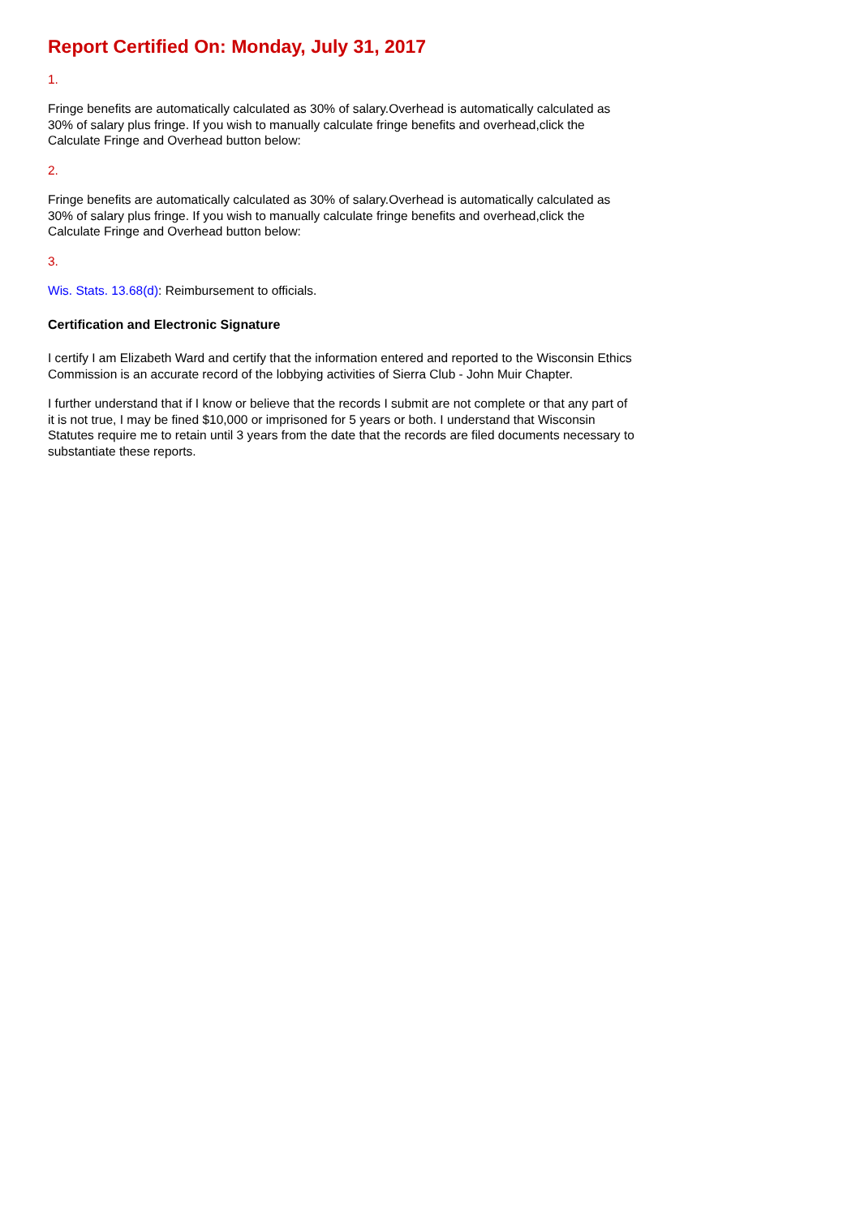Report Certified On: Monday, July 31, 2017
1.
Fringe benefits are automatically calculated as 30% of salary.Overhead is automatically calculated as 30% of salary plus fringe. If you wish to manually calculate fringe benefits and overhead,click the Calculate Fringe and Overhead button below:
2.
Fringe benefits are automatically calculated as 30% of salary.Overhead is automatically calculated as 30% of salary plus fringe. If you wish to manually calculate fringe benefits and overhead,click the Calculate Fringe and Overhead button below:
3.
Wis. Stats. 13.68(d): Reimbursement to officials.
Certification and Electronic Signature
I certify I am Elizabeth Ward and certify that the information entered and reported to the Wisconsin Ethics Commission is an accurate record of the lobbying activities of Sierra Club - John Muir Chapter.
I further understand that if I know or believe that the records I submit are not complete or that any part of it is not true, I may be fined $10,000 or imprisoned for 5 years or both. I understand that Wisconsin Statutes require me to retain until 3 years from the date that the records are filed documents necessary to substantiate these reports.